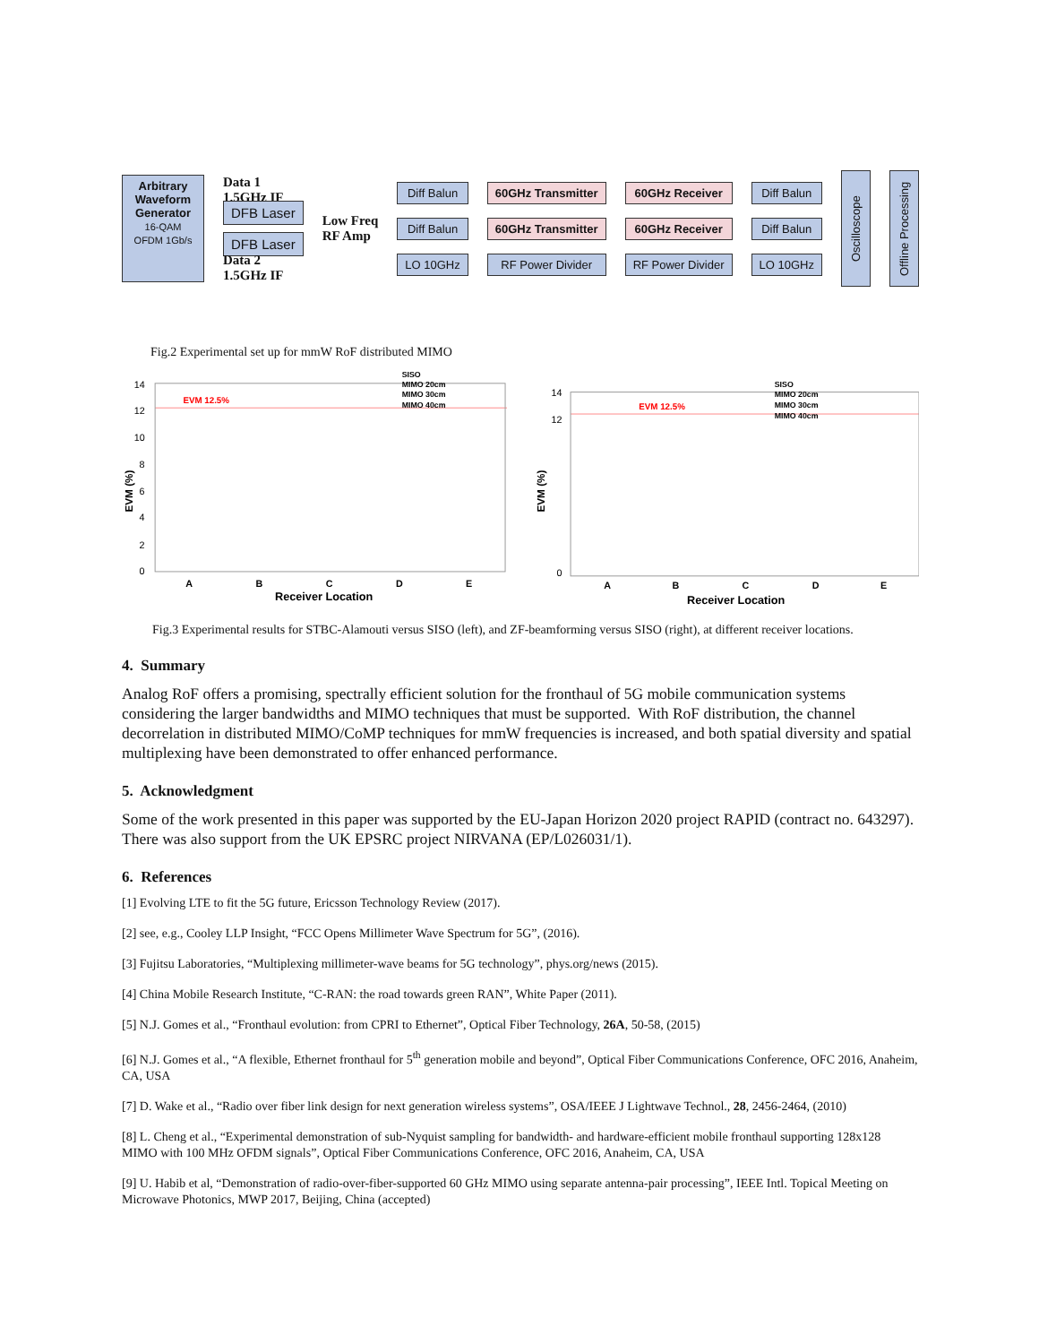Arbitrary Waveform Generator
16-QAM OFDM 1Gb/s
Data 1
1.5GHz IF
DFB Laser
DFB Laser
Data 2
1.5GHz IF
Low Freq
RF Amp
Diff Balun
Diff Balun
LO 10GHz
60GHz Transmitter
60GHz Transmitter
RF Power Divider
60GHz Receiver
60GHz Receiver
RF Power Divider
Diff Balun
Diff Balun
LO 10GHz
Oscilloscope
Offline Processing
Fig.2 Experimental set up for mmW RoF distributed MIMO
EVM (%)
0
2
4
6
8
10
12
14
EVM 12.5%
A
B
C
D
E
Receiver Location
SISO
MIMO 20cm
MIMO 30cm
MIMO 40cm
EVM (%)
0
12
14
EVM 12.5%
A
B
C
D
E
Receiver Location
SISO
MIMO 20cm
MIMO 30cm
MIMO 40cm
Fig.3 Experimental results for STBC-Alamouti versus SISO (left), and ZF-beamforming versus SISO (right), at different receiver locations.
4. Summary
Analog RoF offers a promising, spectrally efficient solution for the fronthaul of 5G mobile communication systems considering the larger bandwidths and MIMO techniques that must be supported. With RoF distribution, the channel decorrelation in distributed MIMO/CoMP techniques for mmW frequencies is increased, and both spatial diversity and spatial multiplexing have been demonstrated to offer enhanced performance.
5. Acknowledgment
Some of the work presented in this paper was supported by the EU-Japan Horizon 2020 project RAPID (contract no. 643297). There was also support from the UK EPSRC project NIRVANA (EP/L026031/1).
6. References
[1] Evolving LTE to fit the 5G future, Ericsson Technology Review (2017).
[2] see, e.g., Cooley LLP Insight, “FCC Opens Millimeter Wave Spectrum for 5G”, (2016).
[3] Fujitsu Laboratories, “Multiplexing millimeter-wave beams for 5G technology”, phys.org/news (2015).
[4] China Mobile Research Institute, “C-RAN: the road towards green RAN”, White Paper (2011).
[5] N.J. Gomes et al., “Fronthaul evolution: from CPRI to Ethernet”, Optical Fiber Technology, 26A, 50-58, (2015)
[6] N.J. Gomes et al., “A flexible, Ethernet fronthaul for 5<sup>th</sup> generation mobile and beyond”, Optical Fiber Communications Conference, OFC 2016, Anaheim, CA, USA
[7] D. Wake et al., “Radio over fiber link design for next generation wireless systems”, OSA/IEEE J Lightwave Technol., 28, 2456-2464, (2010)
[8] L. Cheng et al., “Experimental demonstration of sub-Nyquist sampling for bandwidth- and hardware-efficient mobile fronthaul supporting 128x128 MIMO with 100 MHz OFDM signals”, Optical Fiber Communications Conference, OFC 2016, Anaheim, CA, USA
[9] U. Habib et al, “Demonstration of radio-over-fiber-supported 60 GHz MIMO using separate antenna-pair processing”, IEEE Intl. Topical Meeting on Microwave Photonics, MWP 2017, Beijing, China (accepted)